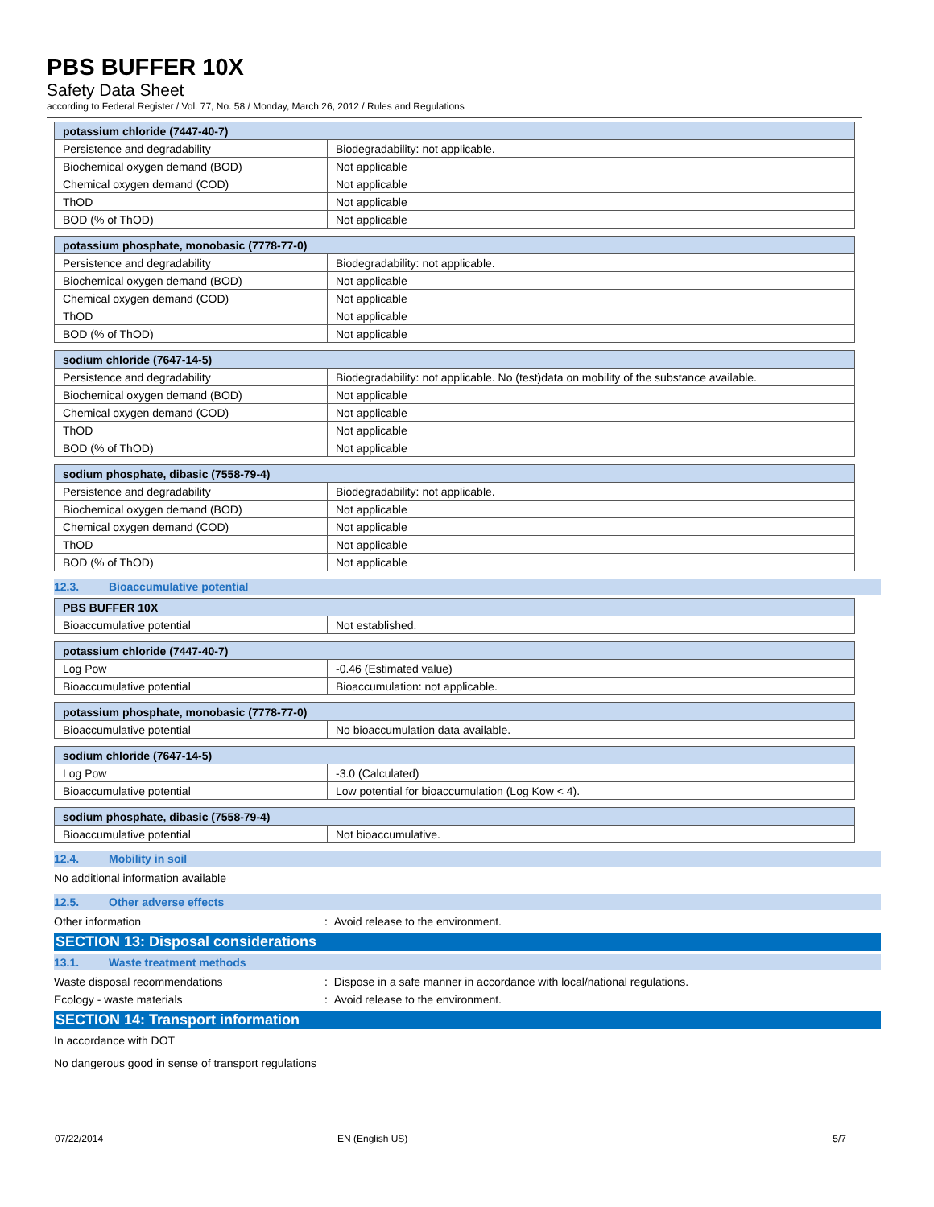PBS BUFFER 10X
Safety Data Sheet
according to Federal Register / Vol. 77, No. 58 / Monday, March 26, 2012 / Rules and Regulations
| potassium chloride (7447-40-7) | |
| --- | --- |
| Persistence and degradability | Biodegradability: not applicable. |
| Biochemical oxygen demand (BOD) | Not applicable |
| Chemical oxygen demand (COD) | Not applicable |
| ThOD | Not applicable |
| BOD (% of ThOD) | Not applicable |
| potassium phosphate, monobasic (7778-77-0) | |
| --- | --- |
| Persistence and degradability | Biodegradability: not applicable. |
| Biochemical oxygen demand (BOD) | Not applicable |
| Chemical oxygen demand (COD) | Not applicable |
| ThOD | Not applicable |
| BOD (% of ThOD) | Not applicable |
| sodium chloride (7647-14-5) | |
| --- | --- |
| Persistence and degradability | Biodegradability: not applicable. No (test)data on mobility of the substance available. |
| Biochemical oxygen demand (BOD) | Not applicable |
| Chemical oxygen demand (COD) | Not applicable |
| ThOD | Not applicable |
| BOD (% of ThOD) | Not applicable |
| sodium phosphate, dibasic (7558-79-4) | |
| --- | --- |
| Persistence and degradability | Biodegradability: not applicable. |
| Biochemical oxygen demand (BOD) | Not applicable |
| Chemical oxygen demand (COD) | Not applicable |
| ThOD | Not applicable |
| BOD (% of ThOD) | Not applicable |
12.3. Bioaccumulative potential
| PBS BUFFER 10X | |
| --- | --- |
| Bioaccumulative potential | Not established. |
| potassium chloride (7447-40-7) | |
| --- | --- |
| Log Pow | -0.46 (Estimated value) |
| Bioaccumulative potential | Bioaccumulation: not applicable. |
| potassium phosphate, monobasic (7778-77-0) | |
| --- | --- |
| Bioaccumulative potential | No bioaccumulation data available. |
| sodium chloride (7647-14-5) | |
| --- | --- |
| Log Pow | -3.0 (Calculated) |
| Bioaccumulative potential | Low potential for bioaccumulation (Log Kow < 4). |
| sodium phosphate, dibasic (7558-79-4) | |
| --- | --- |
| Bioaccumulative potential | Not bioaccumulative. |
12.4. Mobility in soil
No additional information available
12.5. Other adverse effects
Other information : Avoid release to the environment.
SECTION 13: Disposal considerations
13.1. Waste treatment methods
Waste disposal recommendations : Dispose in a safe manner in accordance with local/national regulations.
Ecology - waste materials : Avoid release to the environment.
SECTION 14: Transport information
In accordance with DOT
No dangerous good in sense of transport regulations
07/22/2014 EN (English US) 5/7